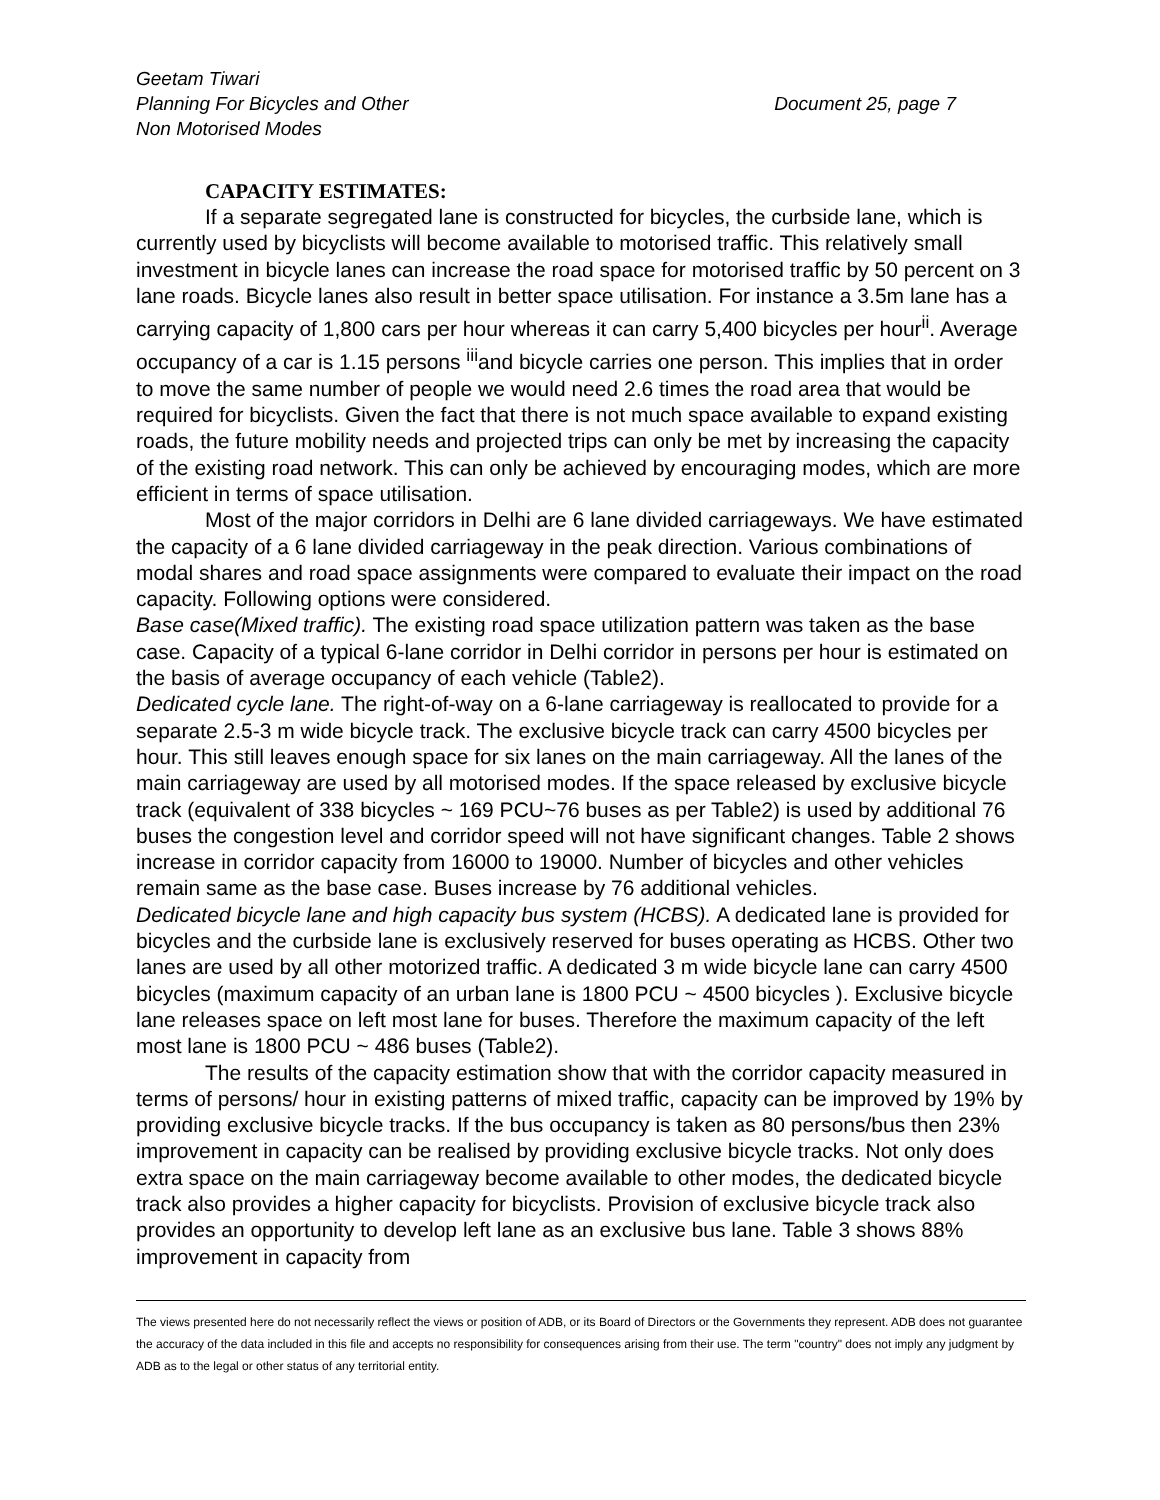Geetam Tiwari
Planning For Bicycles and Other Document 25, page 7
Non Motorised Modes
CAPACITY ESTIMATES:
If a separate segregated lane is constructed for bicycles, the curbside lane, which is currently used by bicyclists will become available to motorised traffic. This relatively small investment in bicycle lanes can increase the road space for motorised traffic by 50 percent on 3 lane roads. Bicycle lanes also result in better space utilisation. For instance a 3.5m lane has a carrying capacity of 1,800 cars per hour whereas it can carry 5,400 bicycles per hour<sup>ii</sup>. Average occupancy of a car is 1.15 persons <sup>iii</sup>and bicycle carries one person. This implies that in order to move the same number of people we would need 2.6 times the road area that would be required for bicyclists. Given the fact that there is not much space available to expand existing roads, the future mobility needs and projected trips can only be met by increasing the capacity of the existing road network. This can only be achieved by encouraging modes, which are more efficient in terms of space utilisation.
Most of the major corridors in Delhi are 6 lane divided carriageways. We have estimated the capacity of a 6 lane divided carriageway in the peak direction. Various combinations of modal shares and road space assignments were compared to evaluate their impact on the road capacity. Following options were considered.
Base case(Mixed traffic). The existing road space utilization pattern was taken as the base case. Capacity of a typical 6-lane corridor in Delhi corridor in persons per hour is estimated on the basis of average occupancy of each vehicle (Table2).
Dedicated cycle lane. The right-of-way on a 6-lane carriageway is reallocated to provide for a separate 2.5-3 m wide bicycle track. The exclusive bicycle track can carry 4500 bicycles per hour. This still leaves enough space for six lanes on the main carriageway. All the lanes of the main carriageway are used by all motorised modes. If the space released by exclusive bicycle track (equivalent of 338 bicycles ~ 169 PCU~76 buses as per Table2) is used by additional 76 buses the congestion level and corridor speed will not have significant changes. Table 2 shows increase in corridor capacity from 16000 to 19000. Number of bicycles and other vehicles remain same as the base case. Buses increase by 76 additional vehicles.
Dedicated bicycle lane and high capacity bus system (HCBS). A dedicated lane is provided for bicycles and the curbside lane is exclusively reserved for buses operating as HCBS. Other two lanes are used by all other motorized traffic. A dedicated 3 m wide bicycle lane can carry 4500 bicycles (maximum capacity of an urban lane is 1800 PCU ~ 4500 bicycles ). Exclusive bicycle lane releases space on left most lane for buses. Therefore the maximum capacity of the left most lane is 1800 PCU ~ 486 buses (Table2).
The results of the capacity estimation show that with the corridor capacity measured in terms of persons/ hour in existing patterns of mixed traffic, capacity can be improved by 19% by providing exclusive bicycle tracks. If the bus occupancy is taken as 80 persons/bus then 23% improvement in capacity can be realised by providing exclusive bicycle tracks. Not only does extra space on the main carriageway become available to other modes, the dedicated bicycle track also provides a higher capacity for bicyclists. Provision of exclusive bicycle track also provides an opportunity to develop left lane as an exclusive bus lane. Table 3 shows 88% improvement in capacity from
The views presented here do not necessarily reflect the views or position of ADB, or its Board of Directors or the Governments they represent. ADB does not guarantee the accuracy of the data included in this file and accepts no responsibility for consequences arising from their use. The term "country" does not imply any judgment by ADB as to the legal or other status of any territorial entity.